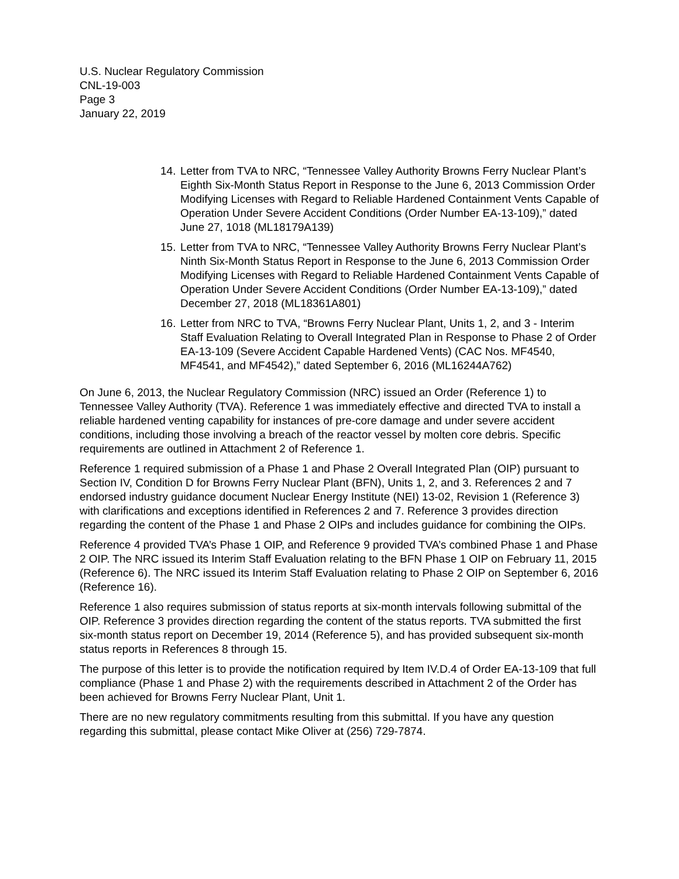U.S. Nuclear Regulatory Commission
CNL-19-003
Page 3
January 22, 2019
14. Letter from TVA to NRC, “Tennessee Valley Authority Browns Ferry Nuclear Plant’s Eighth Six-Month Status Report in Response to the June 6, 2013 Commission Order Modifying Licenses with Regard to Reliable Hardened Containment Vents Capable of Operation Under Severe Accident Conditions (Order Number EA-13-109),” dated June 27, 1018 (ML18179A139)
15. Letter from TVA to NRC, “Tennessee Valley Authority Browns Ferry Nuclear Plant’s Ninth Six-Month Status Report in Response to the June 6, 2013 Commission Order Modifying Licenses with Regard to Reliable Hardened Containment Vents Capable of Operation Under Severe Accident Conditions (Order Number EA-13-109),” dated December 27, 2018 (ML18361A801)
16. Letter from NRC to TVA, “Browns Ferry Nuclear Plant, Units 1, 2, and 3 - Interim Staff Evaluation Relating to Overall Integrated Plan in Response to Phase 2 of Order EA-13-109 (Severe Accident Capable Hardened Vents) (CAC Nos. MF4540, MF4541, and MF4542),” dated September 6, 2016 (ML16244A762)
On June 6, 2013, the Nuclear Regulatory Commission (NRC) issued an Order (Reference 1) to Tennessee Valley Authority (TVA). Reference 1 was immediately effective and directed TVA to install a reliable hardened venting capability for instances of pre-core damage and under severe accident conditions, including those involving a breach of the reactor vessel by molten core debris. Specific requirements are outlined in Attachment 2 of Reference 1.
Reference 1 required submission of a Phase 1 and Phase 2 Overall Integrated Plan (OIP) pursuant to Section IV, Condition D for Browns Ferry Nuclear Plant (BFN), Units 1, 2, and 3. References 2 and 7 endorsed industry guidance document Nuclear Energy Institute (NEI) 13-02, Revision 1 (Reference 3) with clarifications and exceptions identified in References 2 and 7. Reference 3 provides direction regarding the content of the Phase 1 and Phase 2 OIPs and includes guidance for combining the OIPs.
Reference 4 provided TVA’s Phase 1 OIP, and Reference 9 provided TVA’s combined Phase 1 and Phase 2 OIP. The NRC issued its Interim Staff Evaluation relating to the BFN Phase 1 OIP on February 11, 2015 (Reference 6). The NRC issued its Interim Staff Evaluation relating to Phase 2 OIP on September 6, 2016 (Reference 16).
Reference 1 also requires submission of status reports at six-month intervals following submittal of the OIP. Reference 3 provides direction regarding the content of the status reports. TVA submitted the first six-month status report on December 19, 2014 (Reference 5), and has provided subsequent six-month status reports in References 8 through 15.
The purpose of this letter is to provide the notification required by Item IV.D.4 of Order EA-13-109 that full compliance (Phase 1 and Phase 2) with the requirements described in Attachment 2 of the Order has been achieved for Browns Ferry Nuclear Plant, Unit 1.
There are no new regulatory commitments resulting from this submittal. If you have any question regarding this submittal, please contact Mike Oliver at (256) 729-7874.